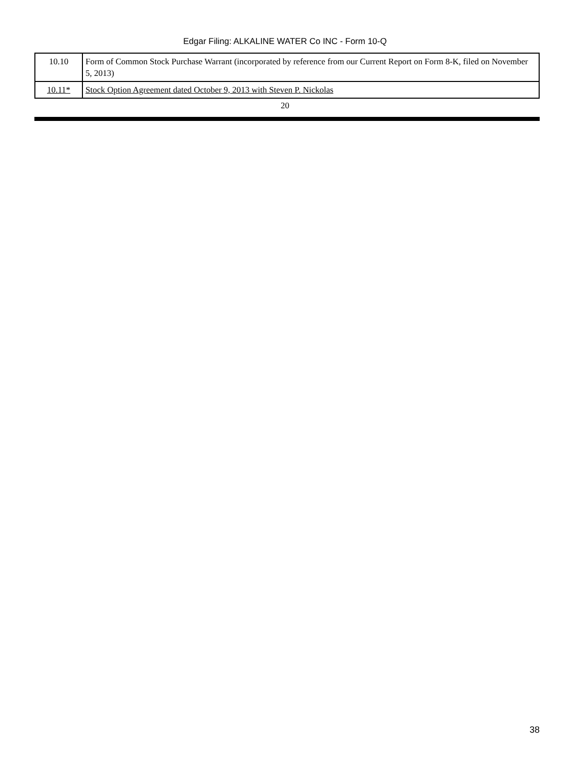Edgar Filing: ALKALINE WATER Co INC - Form 10-Q
| 10.10 | Form of Common Stock Purchase Warrant (incorporated by reference from our Current Report on Form 8-K, filed on November 5, 2013) |
| 10.11* | Stock Option Agreement dated October 9, 2013 with Steven P. Nickolas |
20
38